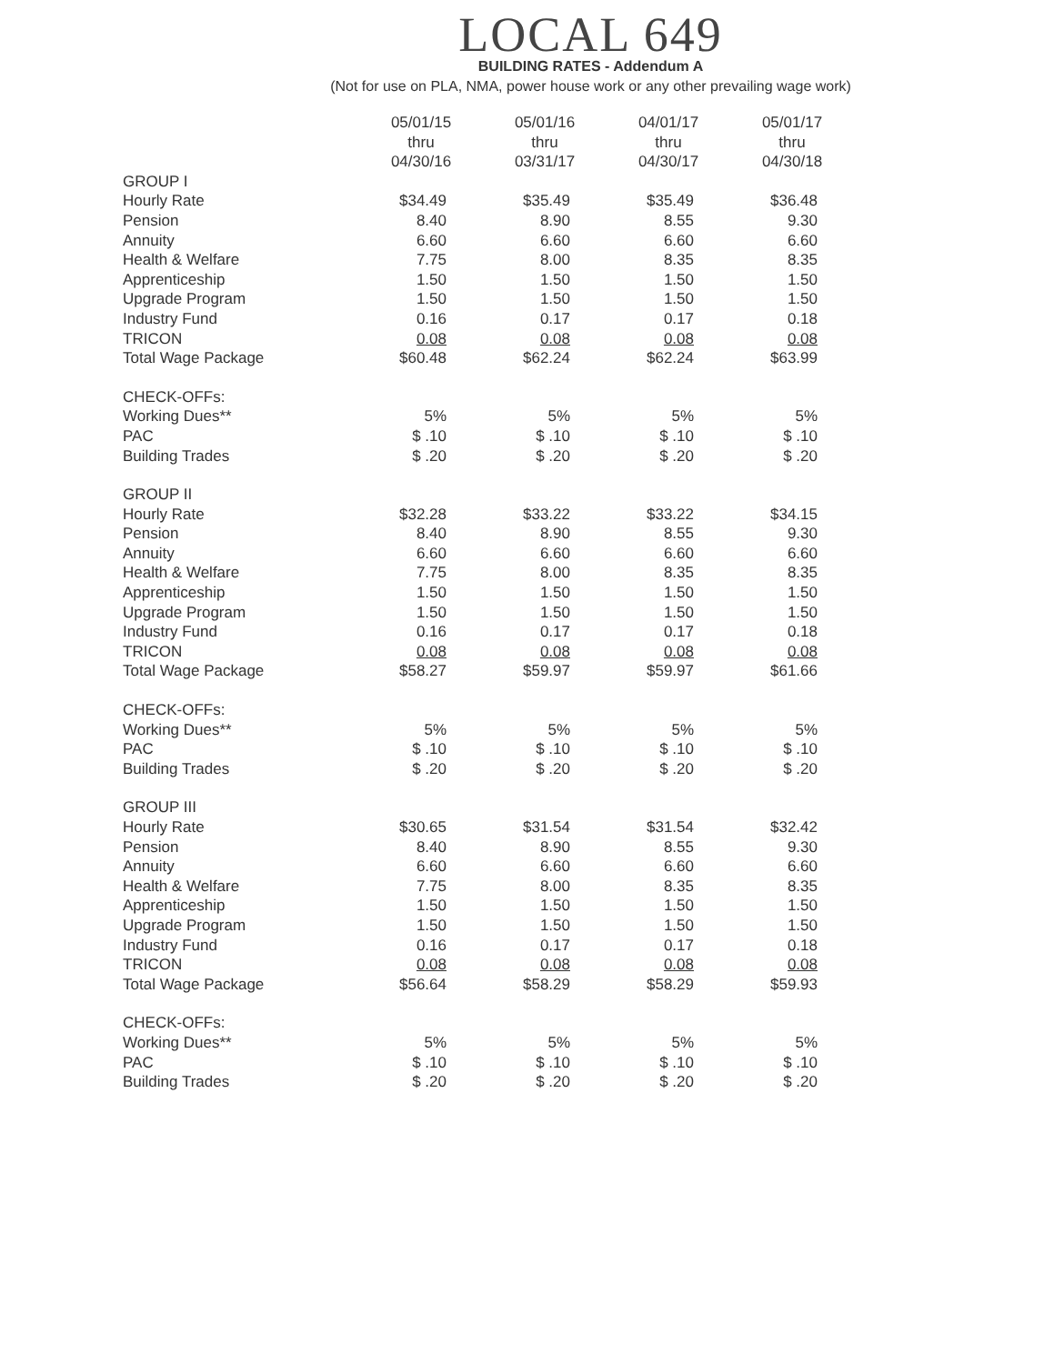LOCAL 649
BUILDING RATES - Addendum A
(Not for use on PLA, NMA, power house work or any other prevailing wage work)
| | 05/01/15 thru 04/30/16 | 05/01/16 thru 03/31/17 | 04/01/17 thru 04/30/17 | 05/01/17 thru 04/30/18 |
| GROUP I | | | | |
| Hourly Rate | $34.49 | $35.49 | $35.49 | $36.48 |
| Pension | 8.40 | 8.90 | 8.55 | 9.30 |
| Annuity | 6.60 | 6.60 | 6.60 | 6.60 |
| Health & Welfare | 7.75 | 8.00 | 8.35 | 8.35 |
| Apprenticeship | 1.50 | 1.50 | 1.50 | 1.50 |
| Upgrade Program | 1.50 | 1.50 | 1.50 | 1.50 |
| Industry Fund | 0.16 | 0.17 | 0.17 | 0.18 |
| TRICON | 0.08 | 0.08 | 0.08 | 0.08 |
| Total Wage Package | $60.48 | $62.24 | $62.24 | $63.99 |
| CHECK-OFFs: | | | | |
| Working Dues** | 5% | 5% | 5% | 5% |
| PAC | $ .10 | $ .10 | $ .10 | $ .10 |
| Building Trades | $ .20 | $ .20 | $ .20 | $ .20 |
| GROUP II | | | | |
| Hourly Rate | $32.28 | $33.22 | $33.22 | $34.15 |
| Pension | 8.40 | 8.90 | 8.55 | 9.30 |
| Annuity | 6.60 | 6.60 | 6.60 | 6.60 |
| Health & Welfare | 7.75 | 8.00 | 8.35 | 8.35 |
| Apprenticeship | 1.50 | 1.50 | 1.50 | 1.50 |
| Upgrade Program | 1.50 | 1.50 | 1.50 | 1.50 |
| Industry Fund | 0.16 | 0.17 | 0.17 | 0.18 |
| TRICON | 0.08 | 0.08 | 0.08 | 0.08 |
| Total Wage Package | $58.27 | $59.97 | $59.97 | $61.66 |
| CHECK-OFFs: | | | | |
| Working Dues** | 5% | 5% | 5% | 5% |
| PAC | $ .10 | $ .10 | $ .10 | $ .10 |
| Building Trades | $ .20 | $ .20 | $ .20 | $ .20 |
| GROUP III | | | | |
| Hourly Rate | $30.65 | $31.54 | $31.54 | $32.42 |
| Pension | 8.40 | 8.90 | 8.55 | 9.30 |
| Annuity | 6.60 | 6.60 | 6.60 | 6.60 |
| Health & Welfare | 7.75 | 8.00 | 8.35 | 8.35 |
| Apprenticeship | 1.50 | 1.50 | 1.50 | 1.50 |
| Upgrade Program | 1.50 | 1.50 | 1.50 | 1.50 |
| Industry Fund | 0.16 | 0.17 | 0.17 | 0.18 |
| TRICON | 0.08 | 0.08 | 0.08 | 0.08 |
| Total Wage Package | $56.64 | $58.29 | $58.29 | $59.93 |
| CHECK-OFFs: | | | | |
| Working Dues** | 5% | 5% | 5% | 5% |
| PAC | $ .10 | $ .10 | $ .10 | $ .10 |
| Building Trades | $ .20 | $ .20 | $ .20 | $ .20 |